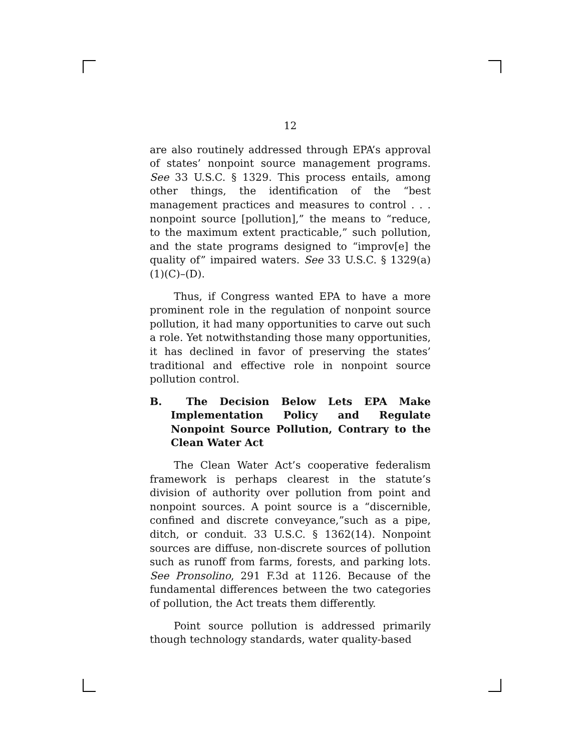12
are also routinely addressed through EPA’s approval of states’ nonpoint source management programs. See 33 U.S.C. § 1329. This process entails, among other things, the identification of the “best management practices and measures to control . . . nonpoint source [pollution],” the means to “reduce, to the maximum extent practicable,” such pollution, and the state programs designed to “improv[e] the quality of” impaired waters. See 33 U.S.C. § 1329(a)(1)(C)–(D).
Thus, if Congress wanted EPA to have a more prominent role in the regulation of nonpoint source pollution, it had many opportunities to carve out such a role. Yet notwithstanding those many opportunities, it has declined in favor of preserving the states’ traditional and effective role in nonpoint source pollution control.
B. The Decision Below Lets EPA Make Implementation Policy and Regulate Nonpoint Source Pollution, Contrary to the Clean Water Act
The Clean Water Act’s cooperative federalism framework is perhaps clearest in the statute’s division of authority over pollution from point and nonpoint sources. A point source is a “discernible, confined and discrete conveyance,”such as a pipe, ditch, or conduit. 33 U.S.C. § 1362(14). Nonpoint sources are diffuse, non-discrete sources of pollution such as runoff from farms, forests, and parking lots. See Pronsolino, 291 F.3d at 1126. Because of the fundamental differences between the two categories of pollution, the Act treats them differently.
Point source pollution is addressed primarily though technology standards, water quality-based